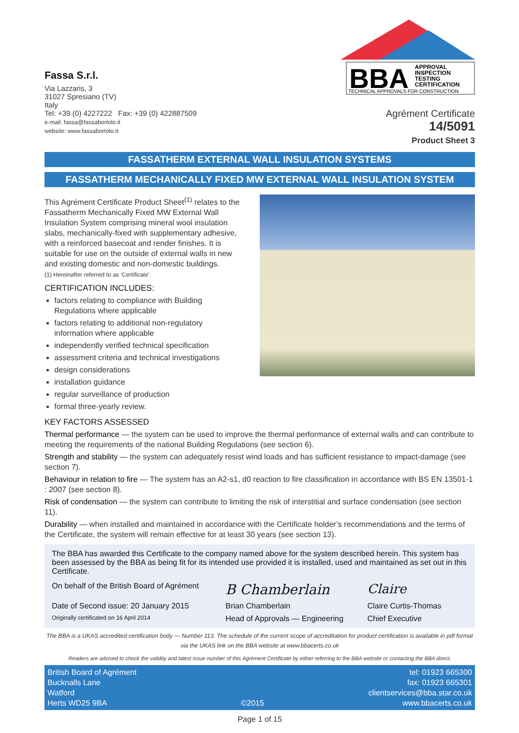Fassa S.r.l.
Via Lazzaris, 3
31027 Spresiano (TV)
Italy
Tel: +39 (0) 4227222 Fax: +39 (0) 422887509
e-mail: fassa@fassabortolo.it
website: www.fassabortolo.it
BBA
APPROVAL
INSPECTION
TESTING
CERTIFICATION
TECHNICAL APPROVALS FOR CONSTRUCTION
Agrément Certificate
14/5091
Product Sheet 3
FASSATHERM EXTERNAL WALL INSULATION SYSTEMS
FASSATHERM MECHANICALLY FIXED MW EXTERNAL WALL INSULATION SYSTEM
This Agrément Certificate Product Sheet<sup>(1)</sup> relates to the Fassatherm Mechanically Fixed MW External Wall Insulation System comprising mineral wool insulation slabs, mechanically-fixed with supplementary adhesive, with a reinforced basecoat and render finishes. It is suitable for use on the outside of external walls in new and existing domestic and non-domestic buildings.
(1) Hereinafter referred to as ‘Certificate’.
CERTIFICATION INCLUDES:
factors relating to compliance with Building Regulations where applicable
factors relating to additional non-regulatory information where applicable
independently verified technical specification
assessment criteria and technical investigations
design considerations
installation guidance
regular surveillance of production
formal three-yearly review.
KEY FACTORS ASSESSED
Thermal performance — the system can be used to improve the thermal performance of external walls and can contribute to meeting the requirements of the national Building Regulations (see section 6).
Strength and stability — the system can adequately resist wind loads and has sufficient resistance to impact-damage (see section 7).
Behaviour in relation to fire — The system has an A2-s1, d0 reaction to fire classification in accordance with BS EN 13501-1 : 2007 (see section 8).
Risk of condensation — the system can contribute to limiting the risk of interstitial and surface condensation (see section 11).
Durability — when installed and maintained in accordance with the Certificate holder’s recommendations and the terms of the Certificate, the system will remain effective for at least 30 years (see section 13).
The BBA has awarded this Certificate to the company named above for the system described herein. This system has been assessed by the BBA as being fit for its intended use provided it is installed, used and maintained as set out in this Certificate.
On behalf of the British Board of Agrément
B Chamberlain
Claire
Date of Second issue: 20 January 2015
Brian Chamberlain
Claire Curtis-Thomas
Originally certificated on 16 April 2014
Head of Approvals — Engineering
Chief Executive
The BBA is a UKAS accredited certification body — Number 113. The schedule of the current scope of accreditation for product certification is available in pdf format via the UKAS link on the BBA website at www.bbacerts.co.uk
Readers are advised to check the validity and latest issue number of this Agrément Certificate by either referring to the BBA website or contacting the BBA direct.
British Board of Agrément
Bucknalls Lane
Watford
Herts WD25 9BA
©2015 tel: 01923 665300
fax: 01923 665301
clientservices@bba.star.co.uk
www.bbacerts.co.uk
Page 1 of 15